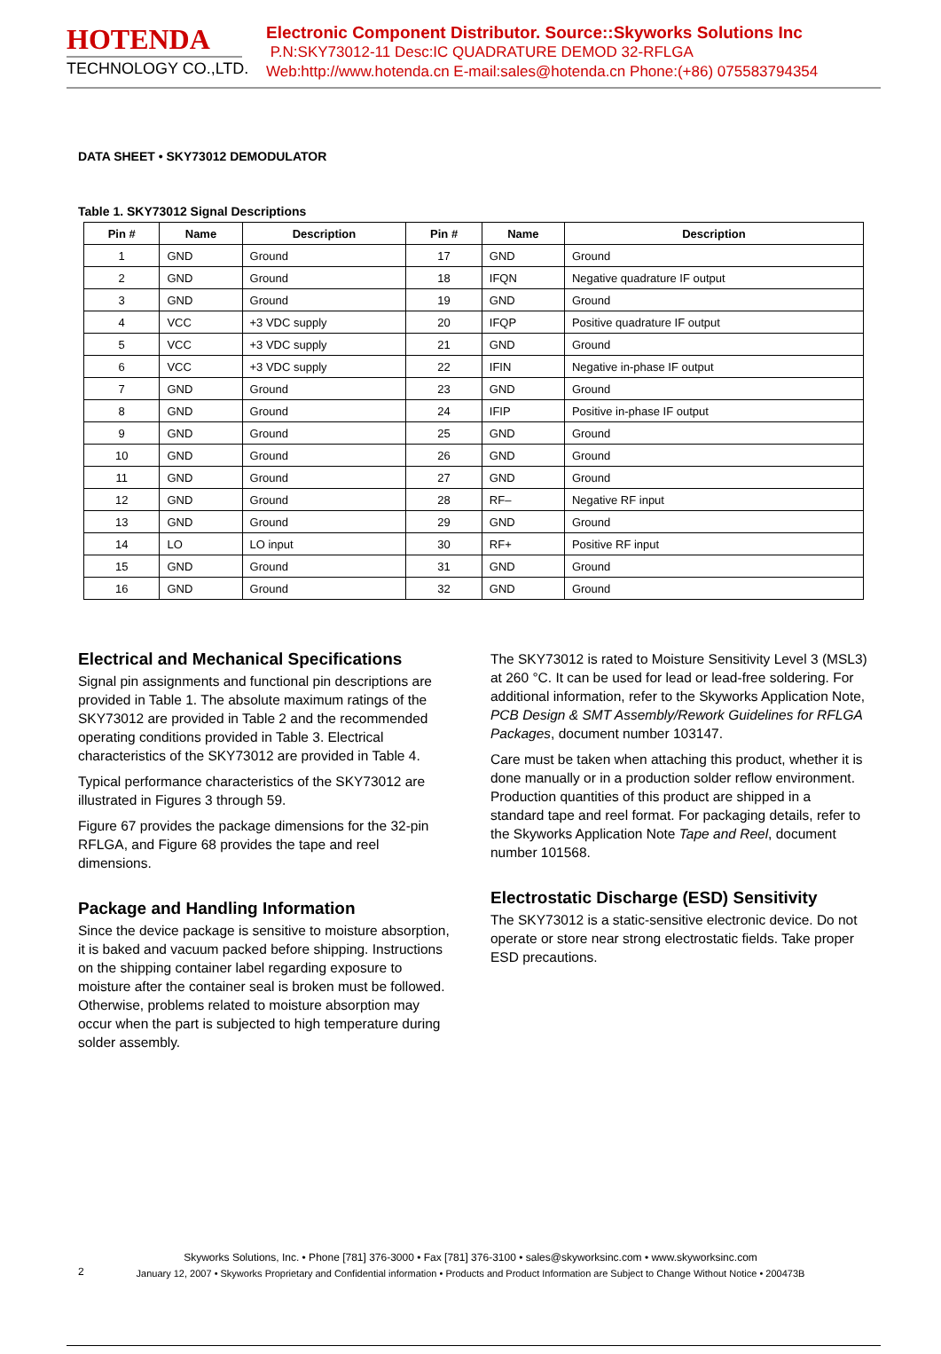HOTENDA
TECHNOLOGY CO.,LTD.
Electronic Component Distributor. Source::Skyworks Solutions Inc
P.N:SKY73012-11 Desc:IC QUADRATURE DEMOD 32-RFLGA
Web:http://www.hotenda.cn E-mail:sales@hotenda.cn Phone:(+86) 075583794354
DATA SHEET • SKY73012 DEMODULATOR
Table 1. SKY73012 Signal Descriptions
| Pin # | Name | Description | Pin # | Name | Description |
| --- | --- | --- | --- | --- | --- |
| 1 | GND | Ground | 17 | GND | Ground |
| 2 | GND | Ground | 18 | IFQN | Negative quadrature IF output |
| 3 | GND | Ground | 19 | GND | Ground |
| 4 | VCC | +3 VDC supply | 20 | IFQP | Positive quadrature IF output |
| 5 | VCC | +3 VDC supply | 21 | GND | Ground |
| 6 | VCC | +3 VDC supply | 22 | IFIN | Negative in-phase IF output |
| 7 | GND | Ground | 23 | GND | Ground |
| 8 | GND | Ground | 24 | IFIP | Positive in-phase IF output |
| 9 | GND | Ground | 25 | GND | Ground |
| 10 | GND | Ground | 26 | GND | Ground |
| 11 | GND | Ground | 27 | GND | Ground |
| 12 | GND | Ground | 28 | RF– | Negative RF input |
| 13 | GND | Ground | 29 | GND | Ground |
| 14 | LO | LO input | 30 | RF+ | Positive RF input |
| 15 | GND | Ground | 31 | GND | Ground |
| 16 | GND | Ground | 32 | GND | Ground |
Electrical and Mechanical Specifications
Signal pin assignments and functional pin descriptions are provided in Table 1. The absolute maximum ratings of the SKY73012 are provided in Table 2 and the recommended operating conditions provided in Table 3. Electrical characteristics of the SKY73012 are provided in Table 4.
Typical performance characteristics of the SKY73012 are illustrated in Figures 3 through 59.
Figure 67 provides the package dimensions for the 32-pin RFLGA, and Figure 68 provides the tape and reel dimensions.
Package and Handling Information
Since the device package is sensitive to moisture absorption, it is baked and vacuum packed before shipping. Instructions on the shipping container label regarding exposure to moisture after the container seal is broken must be followed. Otherwise, problems related to moisture absorption may occur when the part is subjected to high temperature during solder assembly.
The SKY73012 is rated to Moisture Sensitivity Level 3 (MSL3) at 260 °C. It can be used for lead or lead-free soldering. For additional information, refer to the Skyworks Application Note, PCB Design & SMT Assembly/Rework Guidelines for RFLGA Packages, document number 103147.
Care must be taken when attaching this product, whether it is done manually or in a production solder reflow environment. Production quantities of this product are shipped in a standard tape and reel format. For packaging details, refer to the Skyworks Application Note Tape and Reel, document number 101568.
Electrostatic Discharge (ESD) Sensitivity
The SKY73012 is a static-sensitive electronic device. Do not operate or store near strong electrostatic fields. Take proper ESD precautions.
Skyworks Solutions, Inc. • Phone [781] 376-3000 • Fax [781] 376-3100 • sales@skyworksinc.com • www.skyworksinc.com
January 12, 2007 • Skyworks Proprietary and Confidential information • Products and Product Information are Subject to Change Without Notice • 200473B
2